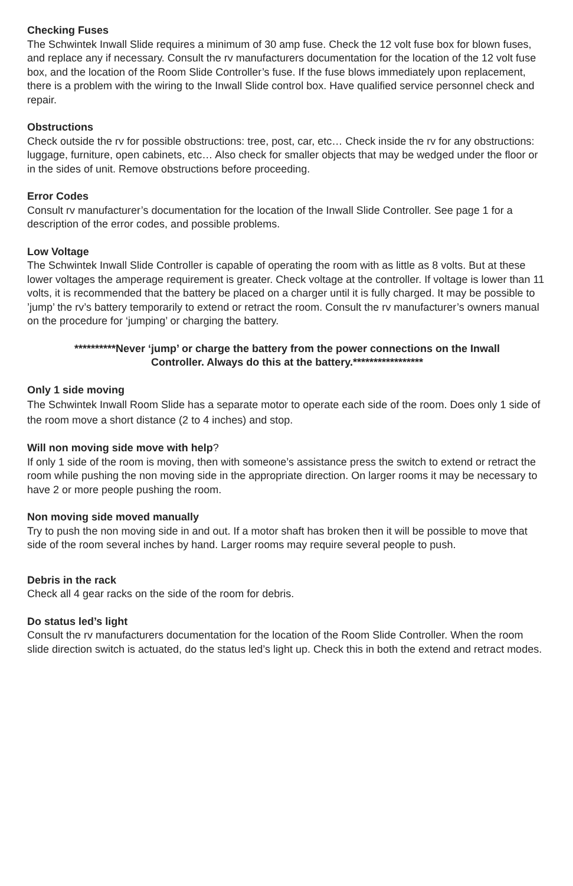Checking Fuses
The Schwintek Inwall Slide requires a minimum of 30 amp fuse. Check the 12 volt fuse box for blown fuses, and replace any if necessary. Consult the rv manufacturers documentation for the location of the 12 volt fuse box, and the location of the Room Slide Controller’s fuse. If the fuse blows immediately upon replacement, there is a problem with the wiring to the Inwall Slide control box. Have qualified service personnel check and repair.
Obstructions
Check outside the rv for possible obstructions: tree, post, car, etc… Check inside the rv for any obstructions: luggage, furniture, open cabinets, etc… Also check for smaller objects that may be wedged under the floor or in the sides of unit. Remove obstructions before proceeding.
Error Codes
Consult rv manufacturer’s documentation for the location of the Inwall Slide Controller. See page 1 for a description of the error codes, and possible problems.
Low Voltage
The Schwintek Inwall Slide Controller is capable of operating the room with as little as 8 volts. But at these lower voltages the amperage requirement is greater. Check voltage at the controller. If voltage is lower than 11 volts, it is recommended that the battery be placed on a charger until it is fully charged. It may be possible to ’jump’ the rv’s battery temporarily to extend or retract the room. Consult the rv manufacturer’s owners manual on the procedure for ‘jumping’ or charging the battery.
**********Never ‘jump’ or charge the battery from the power connections on the Inwall Controller. Always do this at the battery.*****************
Only 1 side moving
The Schwintek Inwall Room Slide has a separate motor to operate each side of the room. Does only 1 side of the room move a short distance (2 to 4 inches) and stop.
Will non moving side move with help?
If only 1 side of the room is moving, then with someone’s assistance press the switch to extend or retract the room while pushing the non moving side in the appropriate direction. On larger rooms it may be necessary to have 2 or more people pushing the room.
Non moving side moved manually
Try to push the non moving side in and out. If a motor shaft has broken then it will be possible to move that side of the room several inches by hand. Larger rooms may require several people to push.
Debris in the rack
Check all 4 gear racks on the side of the room for debris.
Do status led’s light
Consult the rv manufacturers documentation for the location of the Room Slide Controller. When the room slide direction switch is actuated, do the status led’s light up. Check this in both the extend and retract modes.